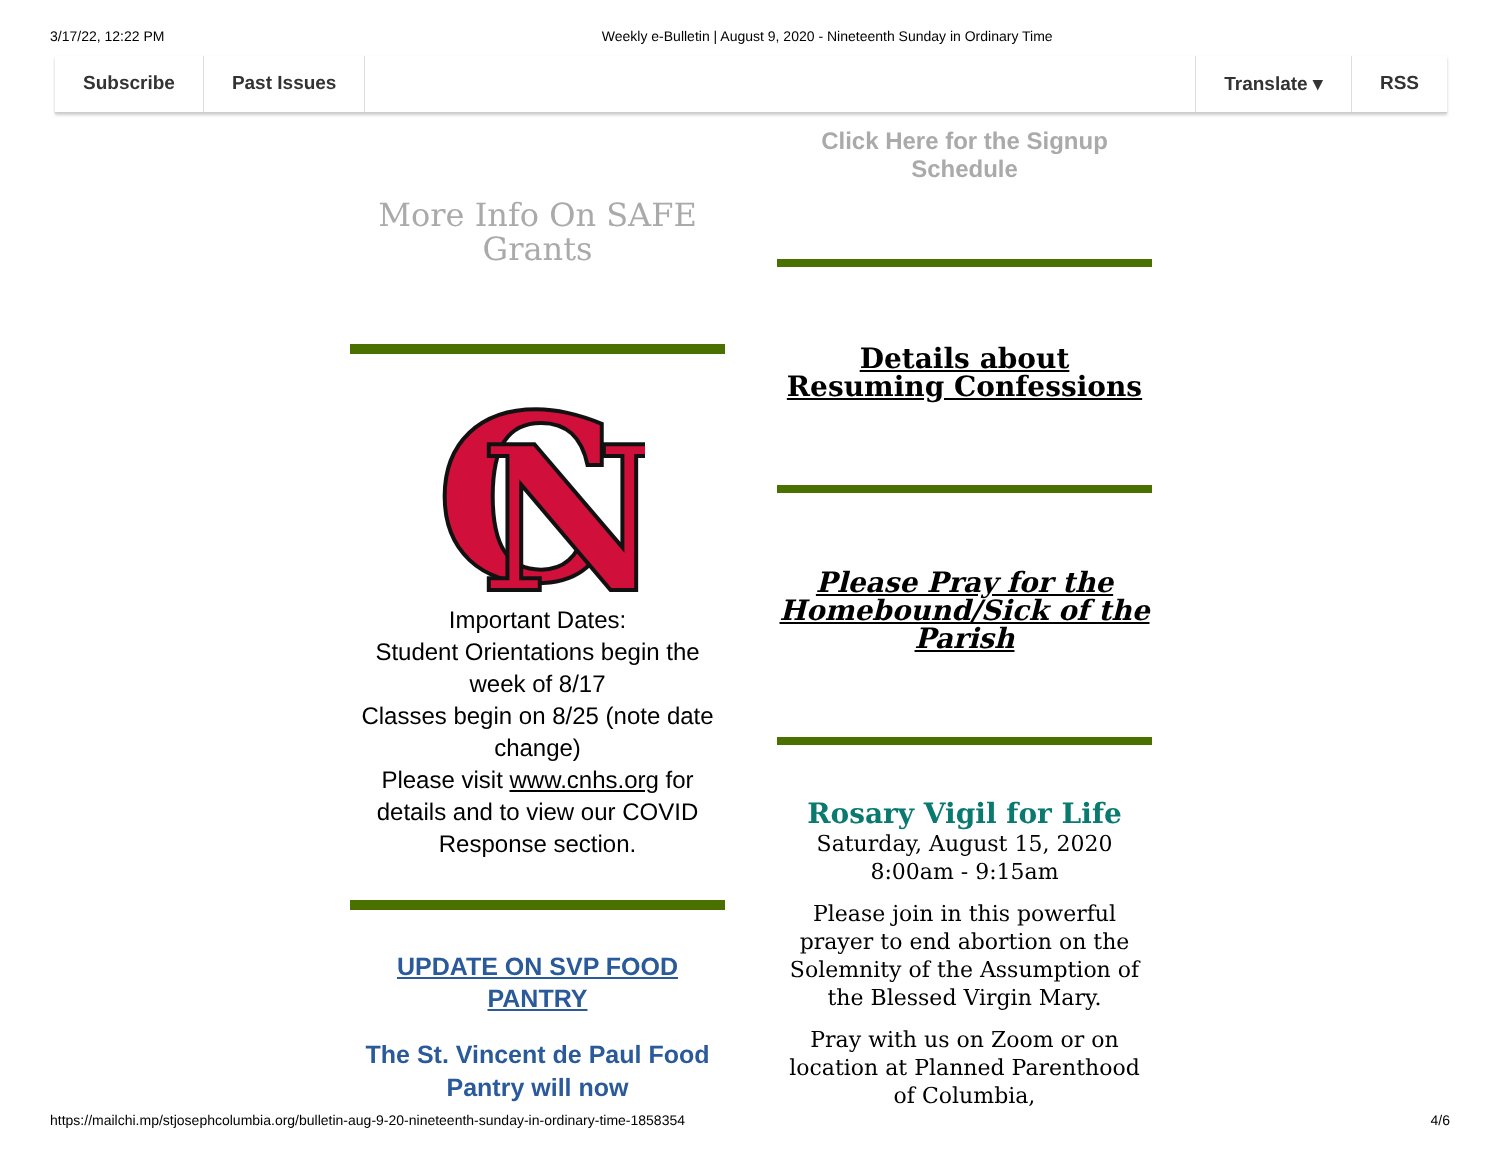3/17/22, 12:22 PM Weekly e-Bulletin | August 9, 2020 - Nineteenth Sunday in Ordinary Time
Subscribe Past Issues Translate ▾ RSS
More Info On SAFE Grants
C
N
Important Dates:
Student Orientations begin the week of 8/17
Classes begin on 8/25 (note date change)
Please visit www.cnhs.org for details and to view our COVID Response section.
UPDATE ON SVP FOOD PANTRY
The St. Vincent de Paul Food Pantry will now
Click Here for the Signup Schedule
Details about Resuming Confessions
Please Pray for the Homebound/Sick of the Parish
Rosary Vigil for Life
Saturday, August 15, 2020
8:00am - 9:15am
Please join in this powerful prayer to end abortion on the Solemnity of the Assumption of the Blessed Virgin Mary.
Pray with us on Zoom or on location at Planned Parenthood of Columbia,
https://mailchi.mp/stjosephcolumbia.org/bulletin-aug-9-20-nineteenth-sunday-in-ordinary-time-1858354 4/6